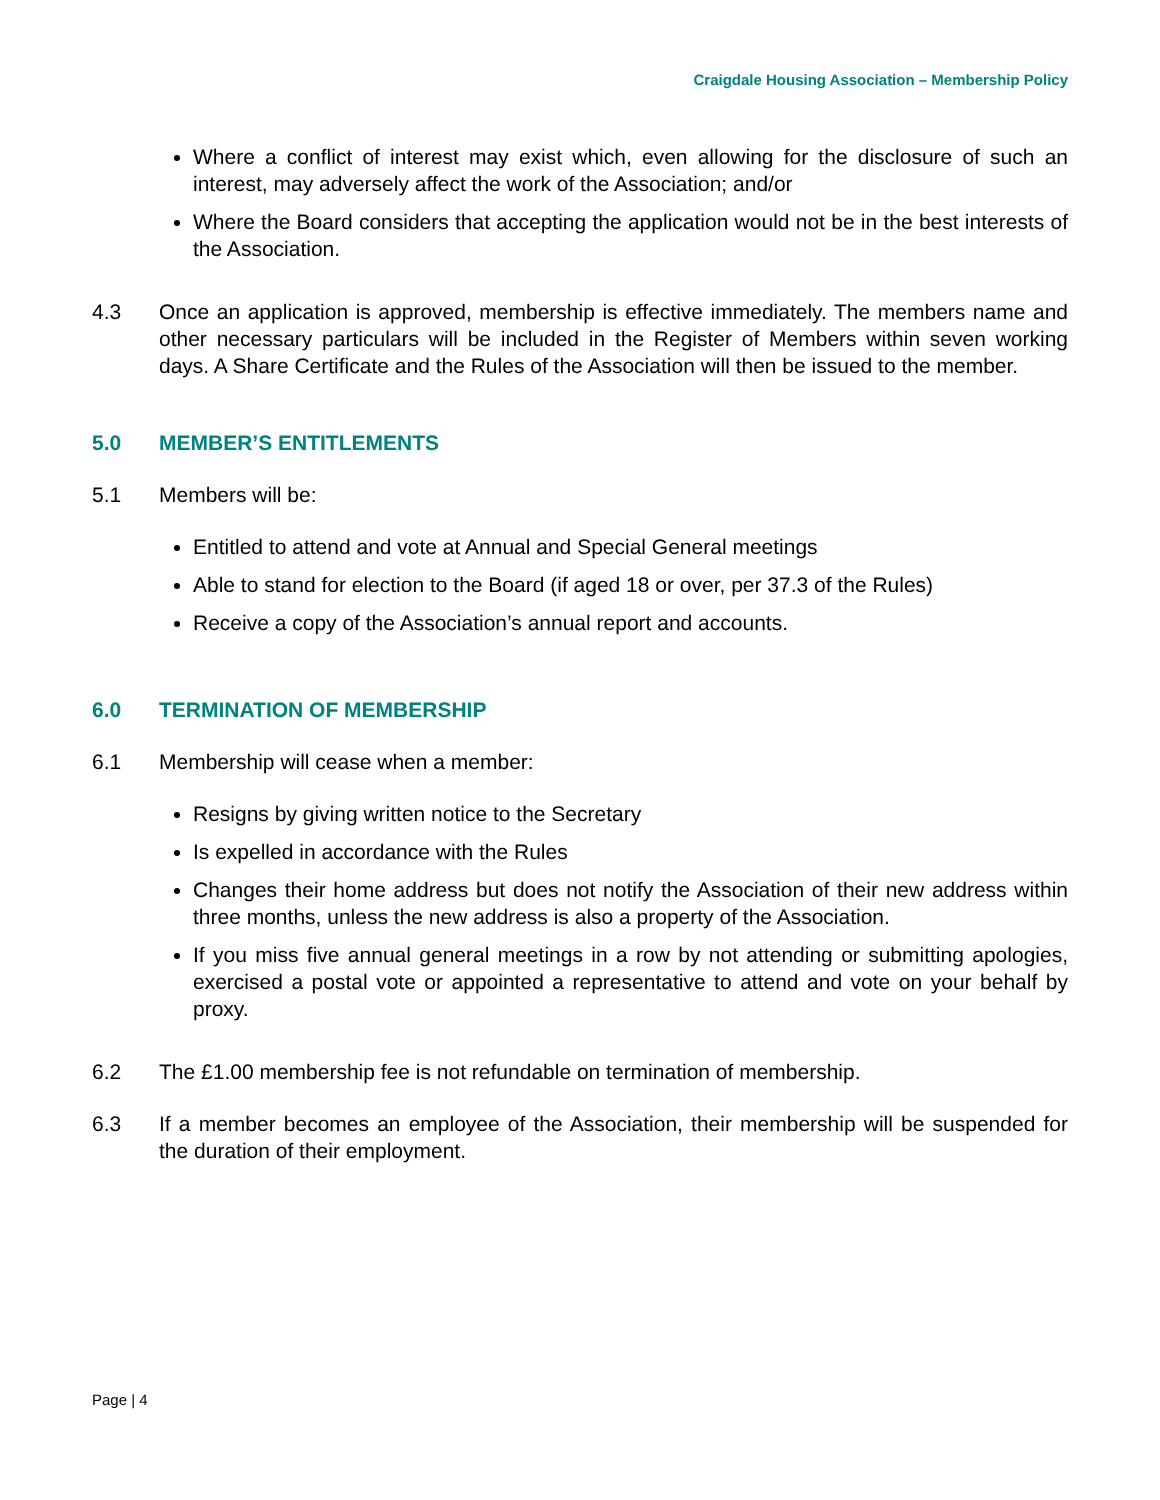Craigdale Housing Association – Membership Policy
Where a conflict of interest may exist which, even allowing for the disclosure of such an interest, may adversely affect the work of the Association; and/or
Where the Board considers that accepting the application would not be in the best interests of the Association.
4.3 Once an application is approved, membership is effective immediately. The members name and other necessary particulars will be included in the Register of Members within seven working days. A Share Certificate and the Rules of the Association will then be issued to the member.
5.0 MEMBER’S ENTITLEMENTS
5.1 Members will be:
Entitled to attend and vote at Annual and Special General meetings
Able to stand for election to the Board (if aged 18 or over, per 37.3 of the Rules)
Receive a copy of the Association’s annual report and accounts.
6.0 TERMINATION OF MEMBERSHIP
6.1 Membership will cease when a member:
Resigns by giving written notice to the Secretary
Is expelled in accordance with the Rules
Changes their home address but does not notify the Association of their new address within three months, unless the new address is also a property of the Association.
If you miss five annual general meetings in a row by not attending or submitting apologies, exercised a postal vote or appointed a representative to attend and vote on your behalf by proxy.
6.2 The £1.00 membership fee is not refundable on termination of membership.
6.3 If a member becomes an employee of the Association, their membership will be suspended for the duration of their employment.
Page | 4